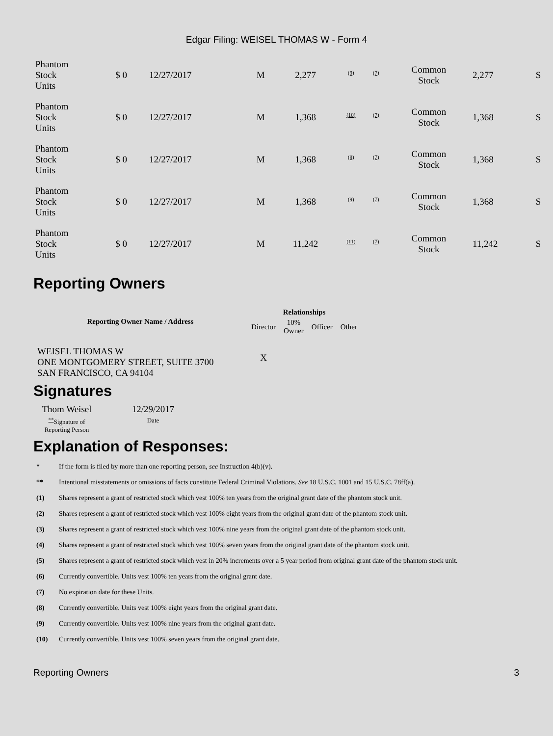Edgar Filing: WEISEL THOMAS W - Form 4
| Phantom Stock Units | $ 0 | 12/27/2017 | M | 2,277 | <sup>(9)</sup> | <sup>(7)</sup> | Common Stock | 2,277 | S |
| Phantom Stock Units | $ 0 | 12/27/2017 | M | 1,368 | <sup>(10)</sup> | <sup>(7)</sup> | Common Stock | 1,368 | S |
| Phantom Stock Units | $ 0 | 12/27/2017 | M | 1,368 | <sup>(8)</sup> | <sup>(7)</sup> | Common Stock | 1,368 | S |
| Phantom Stock Units | $ 0 | 12/27/2017 | M | 1,368 | <sup>(9)</sup> | <sup>(7)</sup> | Common Stock | 1,368 | S |
| Phantom Stock Units | $ 0 | 12/27/2017 | M | 11,242 | <sup>(11)</sup> | <sup>(7)</sup> | Common Stock | 11,242 | S |
Reporting Owners
| Reporting Owner Name / Address | Relationships | | | |
| --- | --- | --- | --- | --- |
| | Director | 10% Owner | Officer | Other |
| WEISEL THOMAS W ONE MONTGOMERY STREET, SUITE 3700 SAN FRANCISCO, CA 94104 | X | | | |
Signatures
| Thom Weisel | 12/29/2017 |
| <sup>**</sup> Signature of Reporting Person | Date |
Explanation of Responses:
| * | If the form is filed by more than one reporting person, see Instruction 4(b)(v). |
| ** | Intentional misstatements or omissions of facts constitute Federal Criminal Violations. See 18 U.S.C. 1001 and 15 U.S.C. 78ff(a). |
| (1) | Shares represent a grant of restricted stock which vest 100% ten years from the original grant date of the phantom stock unit. |
| (2) | Shares represent a grant of restricted stock which vest 100% eight years from the original grant date of the phantom stock unit. |
| (3) | Shares represent a grant of restricted stock which vest 100% nine years from the original grant date of the phantom stock unit. |
| (4) | Shares represent a grant of restricted stock which vest 100% seven years from the original grant date of the phantom stock unit. |
| (5) | Shares represent a grant of restricted stock which vest in 20% increments over a 5 year period from original grant date of the phantom stock unit. |
| (6) | Currently convertible. Units vest 100% ten years from the original grant date. |
| (7) | No expiration date for these Units. |
| (8) | Currently convertible. Units vest 100% eight years from the original grant date. |
| (9) | Currently convertible. Units vest 100% nine years from the original grant date. |
| (10) | Currently convertible. Units vest 100% seven years from the original grant date. |
Reporting Owners 3